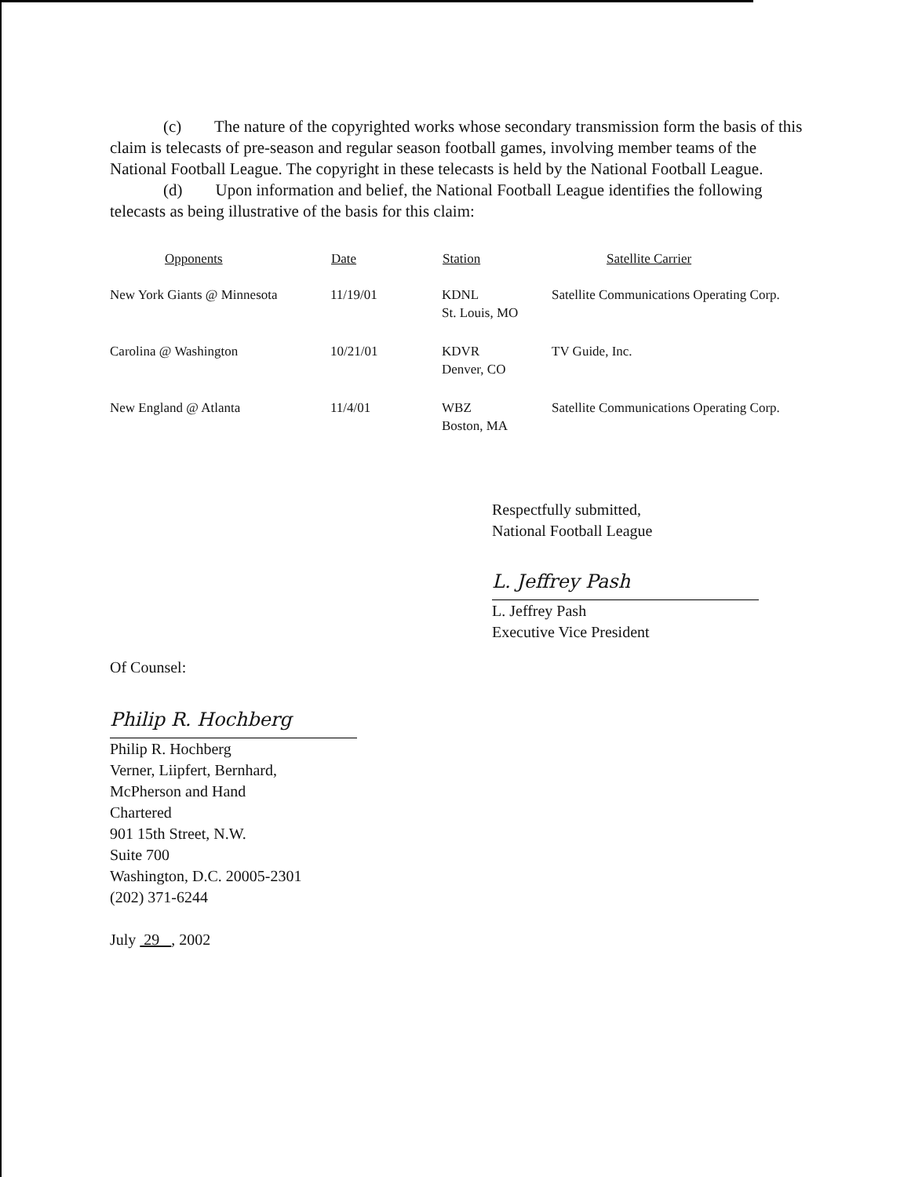(c) The nature of the copyrighted works whose secondary transmission form the basis of this claim is telecasts of pre-season and regular season football games, involving member teams of the National Football League. The copyright in these telecasts is held by the National Football League.
(d) Upon information and belief, the National Football League identifies the following telecasts as being illustrative of the basis for this claim:
| Opponents | Date | Station | Satellite Carrier |
| --- | --- | --- | --- |
| New York Giants @ Minnesota | 11/19/01 | KDNL St. Louis, MO | Satellite Communications Operating Corp. |
| Carolina @ Washington | 10/21/01 | KDVR Denver, CO | TV Guide, Inc. |
| New England @ Atlanta | 11/4/01 | WBZ Boston, MA | Satellite Communications Operating Corp. |
Respectfully submitted,
National Football League
L. Jeffrey Pash
L. Jeffrey Pash
Executive Vice President
Of Counsel:
Philip R. Hochberg
Philip R. Hochberg
Verner, Liipfert, Bernhard,
McPherson and Hand
Chartered
901 15th Street, N.W.
Suite 700
Washington, D.C. 20005-2301
(202) 371-6244
July 29 , 2002